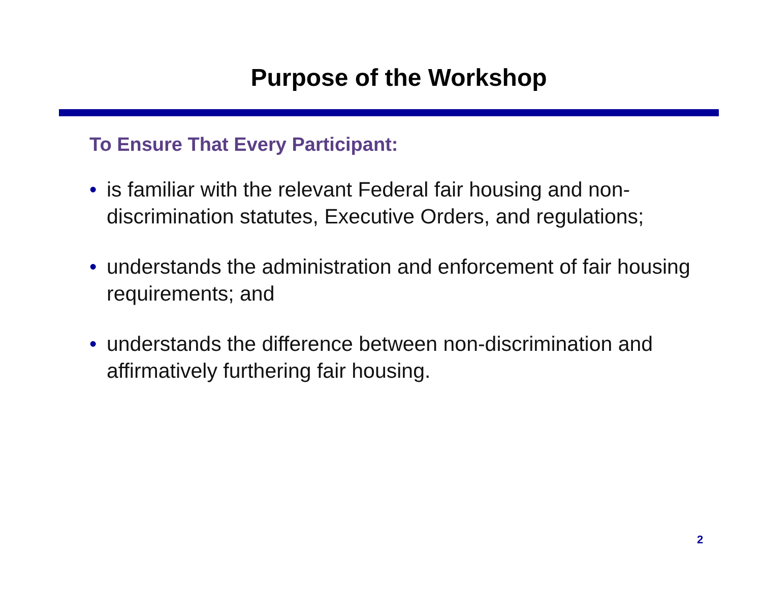Purpose of the Workshop
To Ensure That Every Participant:
• is familiar with the relevant Federal fair housing and non-discrimination statutes, Executive Orders, and regulations;
• understands the administration and enforcement of fair housing requirements; and
• understands the difference between non-discrimination and affirmatively furthering fair housing.
2